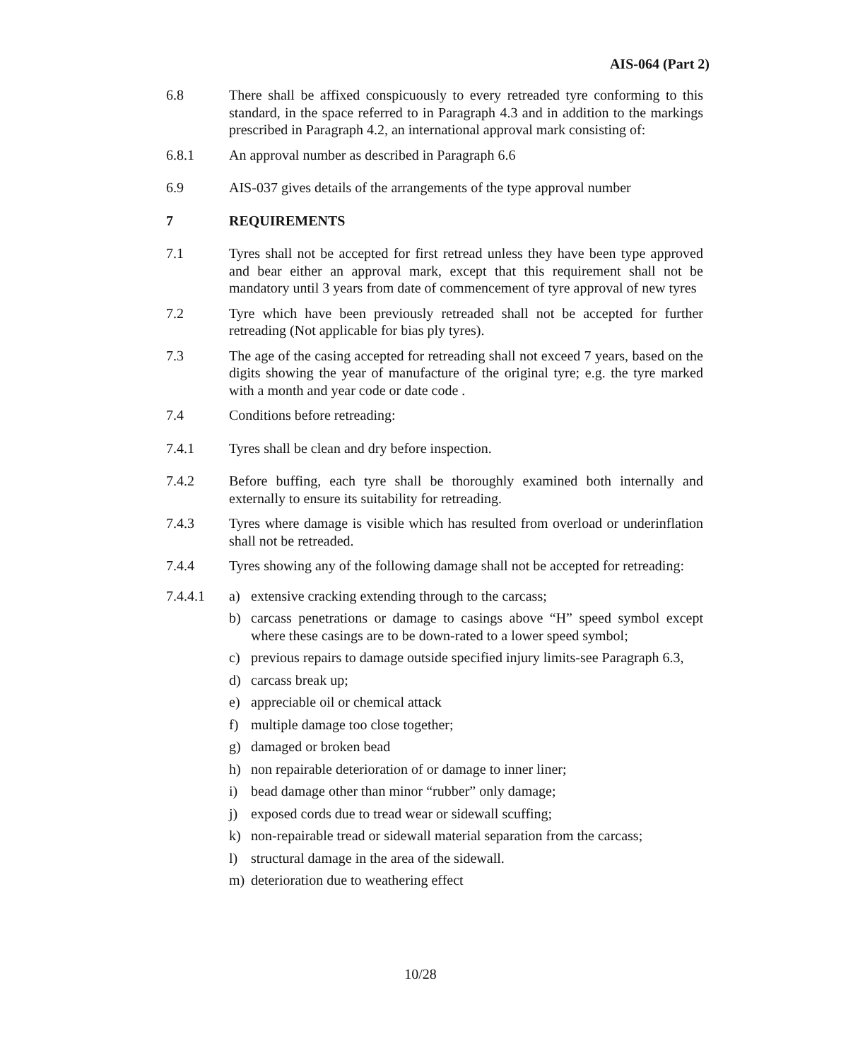AIS-064 (Part 2)
6.8 There shall be affixed conspicuously to every retreaded tyre conforming to this standard, in the space referred to in Paragraph 4.3 and in addition to the markings prescribed in Paragraph 4.2, an international approval mark consisting of:
6.8.1 An approval number as described in Paragraph 6.6
6.9 AIS-037 gives details of the arrangements of the type approval number
7 REQUIREMENTS
7.1 Tyres shall not be accepted for first retread unless they have been type approved and bear either an approval mark, except that this requirement shall not be mandatory until 3 years from date of commencement of tyre approval of new tyres
7.2 Tyre which have been previously retreaded shall not be accepted for further retreading (Not applicable for bias ply tyres).
7.3 The age of the casing accepted for retreading shall not exceed 7 years, based on the digits showing the year of manufacture of the original tyre; e.g. the tyre marked with a month and year code or date code .
7.4 Conditions before retreading:
7.4.1 Tyres shall be clean and dry before inspection.
7.4.2 Before buffing, each tyre shall be thoroughly examined both internally and externally to ensure its suitability for retreading.
7.4.3 Tyres where damage is visible which has resulted from overload or underinflation shall not be retreaded.
7.4.4 Tyres showing any of the following damage shall not be accepted for retreading:
7.4.4.1 a) extensive cracking extending through to the carcass;
b) carcass penetrations or damage to casings above “H” speed symbol except where these casings are to be down-rated to a lower speed symbol;
c) previous repairs to damage outside specified injury limits-see Paragraph 6.3,
d) carcass break up;
e) appreciable oil or chemical attack
f) multiple damage too close together;
g) damaged or broken bead
h) non repairable deterioration of or damage to inner liner;
i) bead damage other than minor “rubber” only damage;
j) exposed cords due to tread wear or sidewall scuffing;
k) non-repairable tread or sidewall material separation from the carcass;
l) structural damage in the area of the sidewall.
m) deterioration due to weathering effect
10/28